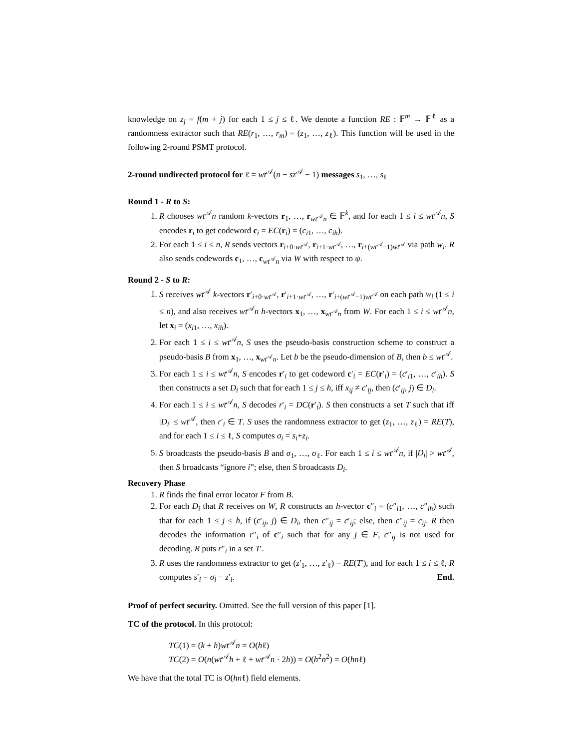knowledge on z<sub>j</sub> = f(m + j) for each 1 ≤ j ≤ ℓ. We denote a function RE : 𝔽<sup>m</sup> → 𝔽<sup>ℓ</sup> as a randomness extractor such that RE(r<sub>1</sub>, …, r<sub>m</sub>) = (z<sub>1</sub>, …, z<sub>ℓ</sub>). This function will be used in the following 2-round PSMT protocol.
2-round undirected protocol for ℓ = wt<sup>𝒜</sup>(n − sz<sup>𝒜</sup> − 1) messages s<sub>1</sub>, …, s<sub>ℓ</sub>
Round 1 - R to S:
1. R chooses wt<sup>𝒜</sup>n random k-vectors r<sub>1</sub>, …, r<sub>wt<sup>𝒜</sup>n</sub> ∈ 𝔽<sup>k</sup>, and for each 1 ≤ i ≤ wt<sup>𝒜</sup>n, S encodes r<sub>i</sub> to get codeword c<sub>i</sub> = EC(r<sub>i</sub>) = (c<sub>i1</sub>, …, c<sub>ih</sub>).
2. For each 1 ≤ i ≤ n, R sends vectors r<sub>i+0·wt<sup>𝒜</sup></sub>, r<sub>i+1·wt<sup>𝒜</sup></sub>, …, r<sub>i+(wt<sup>𝒜</sup>−1)wt<sup>𝒜</sup></sub> via path w<sub>i</sub>. R also sends codewords c<sub>1</sub>, …, c<sub>wt<sup>𝒜</sup>n</sub> via W with respect to ψ.
Round 2 - S to R:
1. S receives wt<sup>𝒜</sup> k-vectors r′<sub>i+0·wt<sup>𝒜</sup></sub>, r′<sub>i+1·wt<sup>𝒜</sup></sub>, …, r′<sub>i+(wt<sup>𝒜</sup>−1)wt<sup>𝒜</sup></sub> on each path w<sub>i</sub> (1 ≤ i ≤ n), and also receives wt<sup>𝒜</sup>n h-vectors x<sub>1</sub>, …, x<sub>wt<sup>𝒜</sup>n</sub> from W. For each 1 ≤ i ≤ wt<sup>𝒜</sup>n, let x<sub>i</sub> = (x<sub>i1</sub>, …, x<sub>ih</sub>).
2. For each 1 ≤ i ≤ wt<sup>𝒜</sup>n, S uses the pseudo-basis construction scheme to construct a pseudo-basis B from x<sub>1</sub>, …, x<sub>wt<sup>𝒜</sup>n</sub>. Let b be the pseudo-dimension of B, then b ≤ wt<sup>𝒜</sup>.
3. For each 1 ≤ i ≤ wt<sup>𝒜</sup>n, S encodes r′<sub>i</sub> to get codeword c′<sub>i</sub> = EC(r′<sub>i</sub>) = (c′<sub>i1</sub>, …, c′<sub>ih</sub>). S then constructs a set D<sub>i</sub> such that for each 1 ≤ j ≤ h, iff x<sub>ij</sub> ≠ c′<sub>ij</sub>, then (c′<sub>ij</sub>, j) ∈ D<sub>i</sub>.
4. For each 1 ≤ i ≤ wt<sup>𝒜</sup>n, S decodes r′<sub>i</sub> = DC(r′<sub>i</sub>). S then constructs a set T such that iff |D<sub>i</sub>| ≤ wt<sup>𝒜</sup>, then r′<sub>i</sub> ∈ T. S uses the randomness extractor to get (z<sub>1</sub>, …, z<sub>ℓ</sub>) = RE(T), and for each 1 ≤ i ≤ ℓ, S computes σ<sub>i</sub> = s<sub>i</sub>+z<sub>i</sub>.
5. S broadcasts the pseudo-basis B and σ<sub>1</sub>, …, σ<sub>ℓ</sub>. For each 1 ≤ i ≤ wt<sup>𝒜</sup>n, if |D<sub>i</sub>| > wt<sup>𝒜</sup>, then S broadcasts “ignore i”; else, then S broadcasts D<sub>i</sub>.
Recovery Phase
1. R finds the final error locator F from B.
2. For each D<sub>i</sub> that R receives on W, R constructs an h-vector c″<sub>i</sub> = (c″<sub>i1</sub>, …, c″<sub>ih</sub>) such that for each 1 ≤ j ≤ h, if (c′<sub>ij</sub>, j) ∈ D<sub>i</sub>, then c″<sub>ij</sub> = c′<sub>ij</sub>; else, then c″<sub>ij</sub> = c<sub>ij</sub>. R then decodes the information r″<sub>i</sub> of c″<sub>i</sub> such that for any j ∈ F, c″<sub>ij</sub> is not used for decoding. R puts r″<sub>i</sub> in a set T′.
3. R uses the randomness extractor to get (z′<sub>1</sub>, …, z′<sub>ℓ</sub>) = RE(T′), and for each 1 ≤ i ≤ ℓ, R computes s′<sub>i</sub> = σ<sub>i</sub> − z′<sub>i</sub>. End.
Proof of perfect security. Omitted. See the full version of this paper [1].
TC of the protocol. In this protocol:
TC(1) = (k + h)wt<sup>𝒜</sup>n = O(hℓ)
TC(2) = O(n(wt<sup>𝒜</sup>h + ℓ + wt<sup>𝒜</sup>n · 2h)) = O(h<sup>2</sup>n<sup>2</sup>) = O(hnℓ)
We have that the total TC is O(hnℓ) field elements.